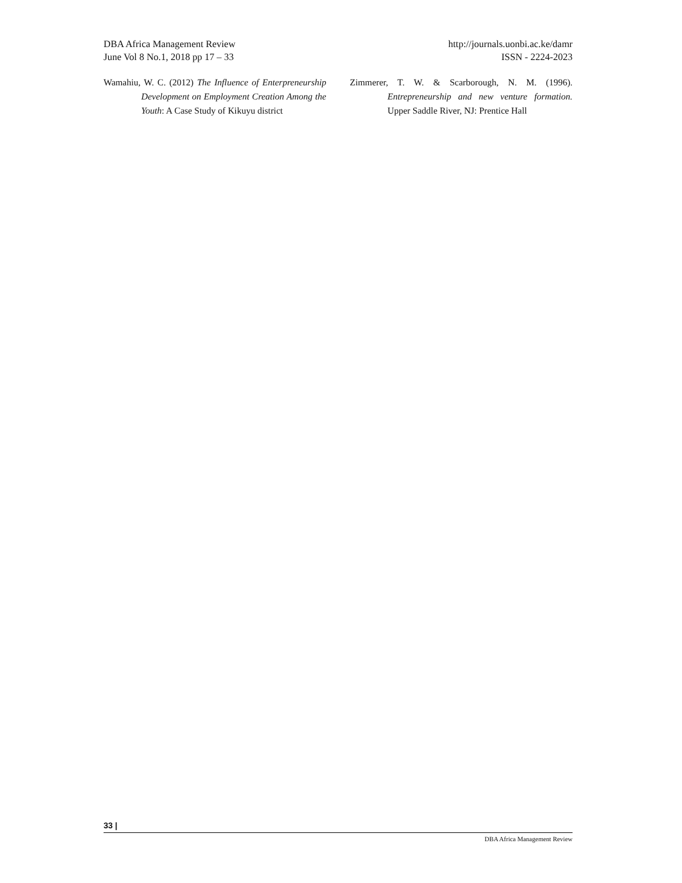DBA Africa Management Review
June Vol 8 No.1, 2018 pp 17 – 33
http://journals.uonbi.ac.ke/damr
ISSN - 2224-2023
Wamahiu, W. C. (2012) The Influence of Enterpreneurship Development on Employment Creation Among the Youth: A Case Study of Kikuyu district
Zimmerer, T. W. & Scarborough, N. M. (1996). Entrepreneurship and new venture formation. Upper Saddle River, NJ: Prentice Hall
33 |
DBA Africa Management Review